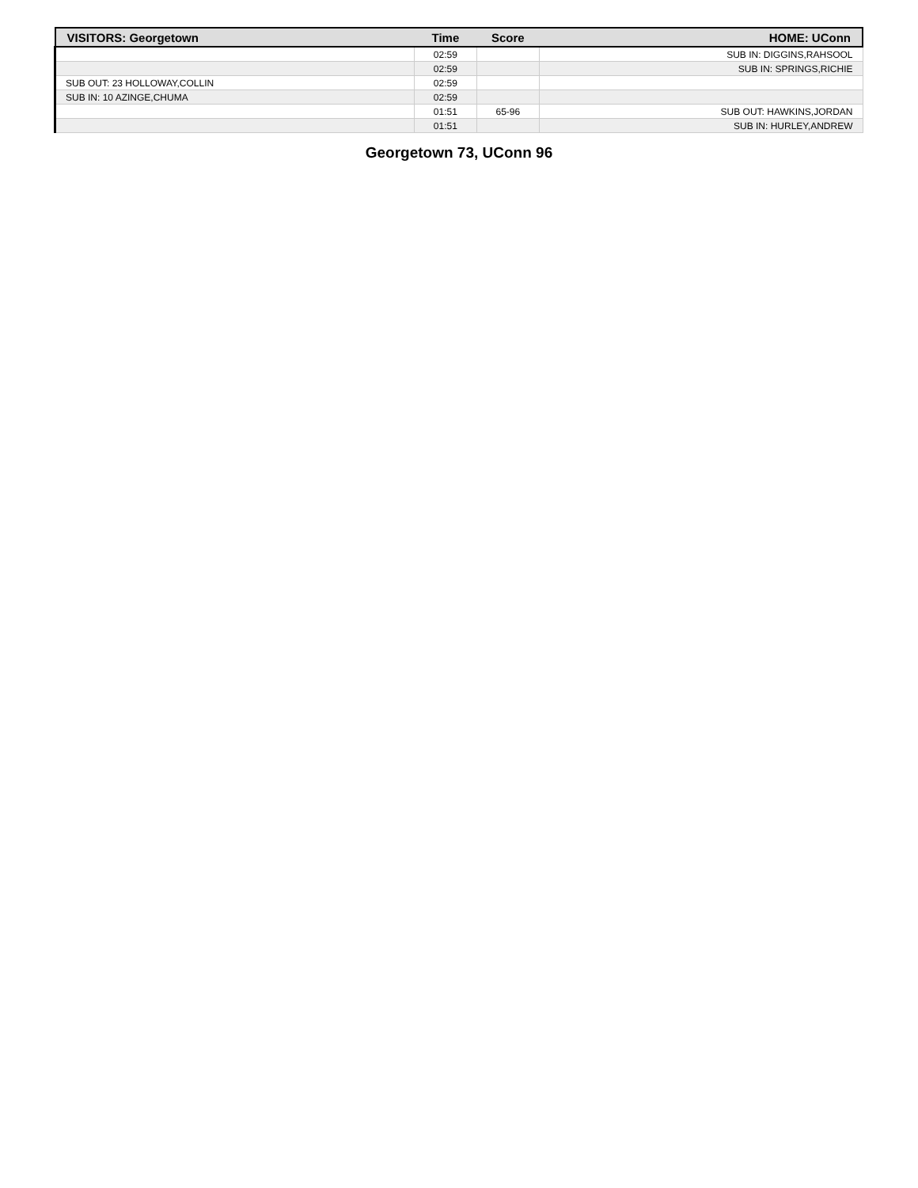| VISITORS: Georgetown | Time | Score | HOME: UConn |
| --- | --- | --- | --- |
| | 02:59 | | SUB IN: DIGGINS,RAHSOOL |
| | 02:59 | | SUB IN: SPRINGS,RICHIE |
| SUB OUT: 23 HOLLOWAY,COLLIN | 02:59 | | |
| SUB IN: 10 AZINGE,CHUMA | 02:59 | | |
| | 01:51 | 65-96 | SUB OUT: HAWKINS,JORDAN |
| | 01:51 | | SUB IN: HURLEY,ANDREW |
Georgetown 73, UConn 96